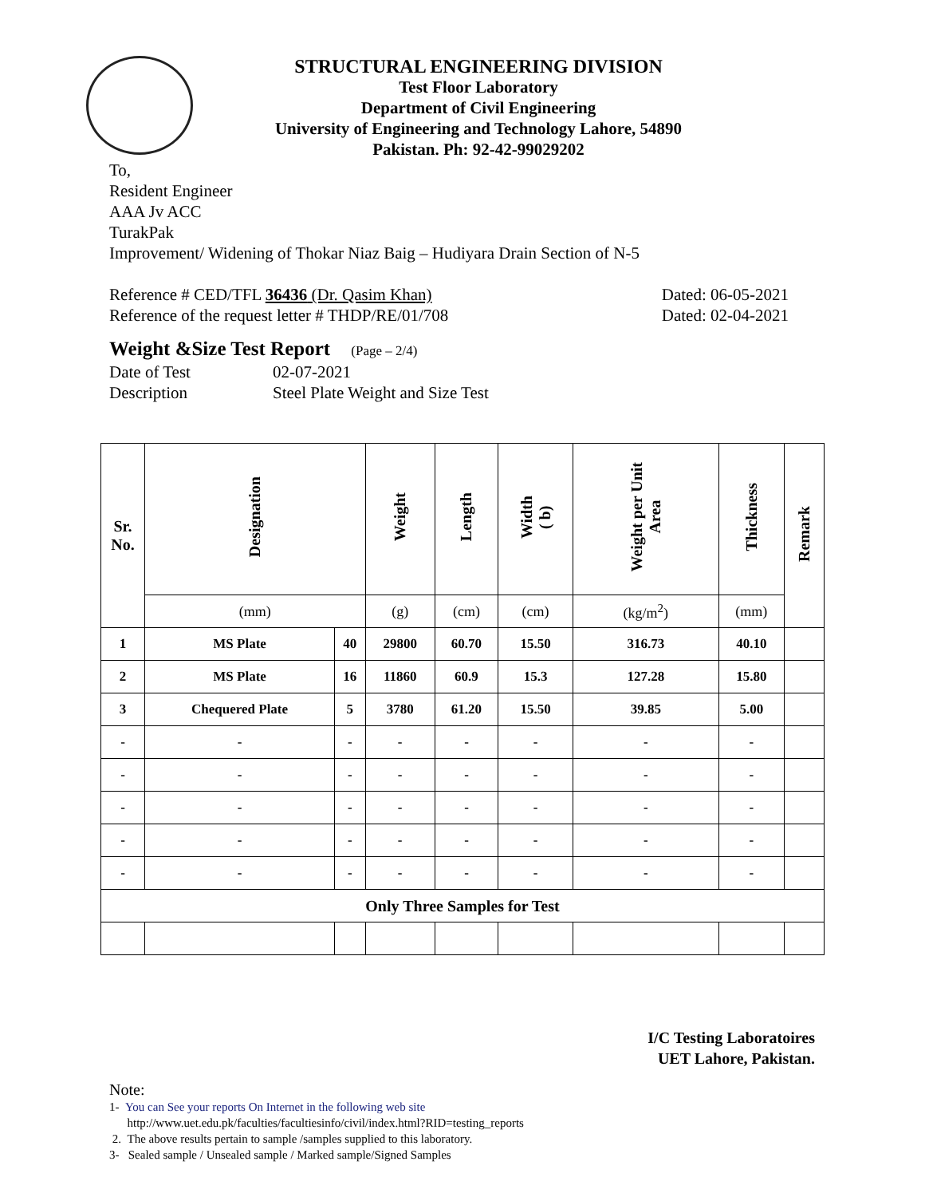STRUCTURAL ENGINEERING DIVISION
Test Floor Laboratory
Department of Civil Engineering
University of Engineering and Technology Lahore, 54890
Pakistan. Ph: 92-42-99029202
To,
Resident Engineer
AAA Jv ACC
TurakPak
Improvement/ Widening of Thokar Niaz Baig – Hudiyara Drain Section of N-5
Reference # CED/TFL 36436 (Dr. Qasim Khan) Dated: 06-05-2021
Reference of the request letter # THDP/RE/01/708 Dated: 02-04-2021
Weight &Size Test Report (Page – 2/4)
Date of Test 02-07-2021
Description Steel Plate Weight and Size Test
| Sr. No. | Designation | | Weight | Length | Width ( b) | Weight per Unit Area | Thickness | Remark |
| --- | --- | --- | --- | --- | --- | --- | --- | --- |
| | (mm) | | (g) | (cm) | (cm) | (kg/m<sup>2</sup>) | (mm) | |
| 1 | MS Plate | 40 | 29800 | 60.70 | 15.50 | 316.73 | 40.10 | |
| 2 | MS Plate | 16 | 11860 | 60.9 | 15.3 | 127.28 | 15.80 | |
| 3 | Chequered Plate | 5 | 3780 | 61.20 | 15.50 | 39.85 | 5.00 | |
| - | - | - | - | - | - | - | - | |
| - | - | - | - | - | - | - | - | |
| - | - | - | - | - | - | - | - | |
| - | - | - | - | - | - | - | - | |
| - | - | - | - | - | - | - | - | |
| Only Three Samples for Test | | | | | | | | |
I/C Testing Laboratoires
UET Lahore, Pakistan.
Note:
1- You can See your reports On Internet in the following web site
http://www.uet.edu.pk/faculties/facultiesinfo/civil/index.html?RID=testing_reports
2. The above results pertain to sample /samples supplied to this laboratory.
3- Sealed sample / Unsealed sample / Marked sample/Signed Samples